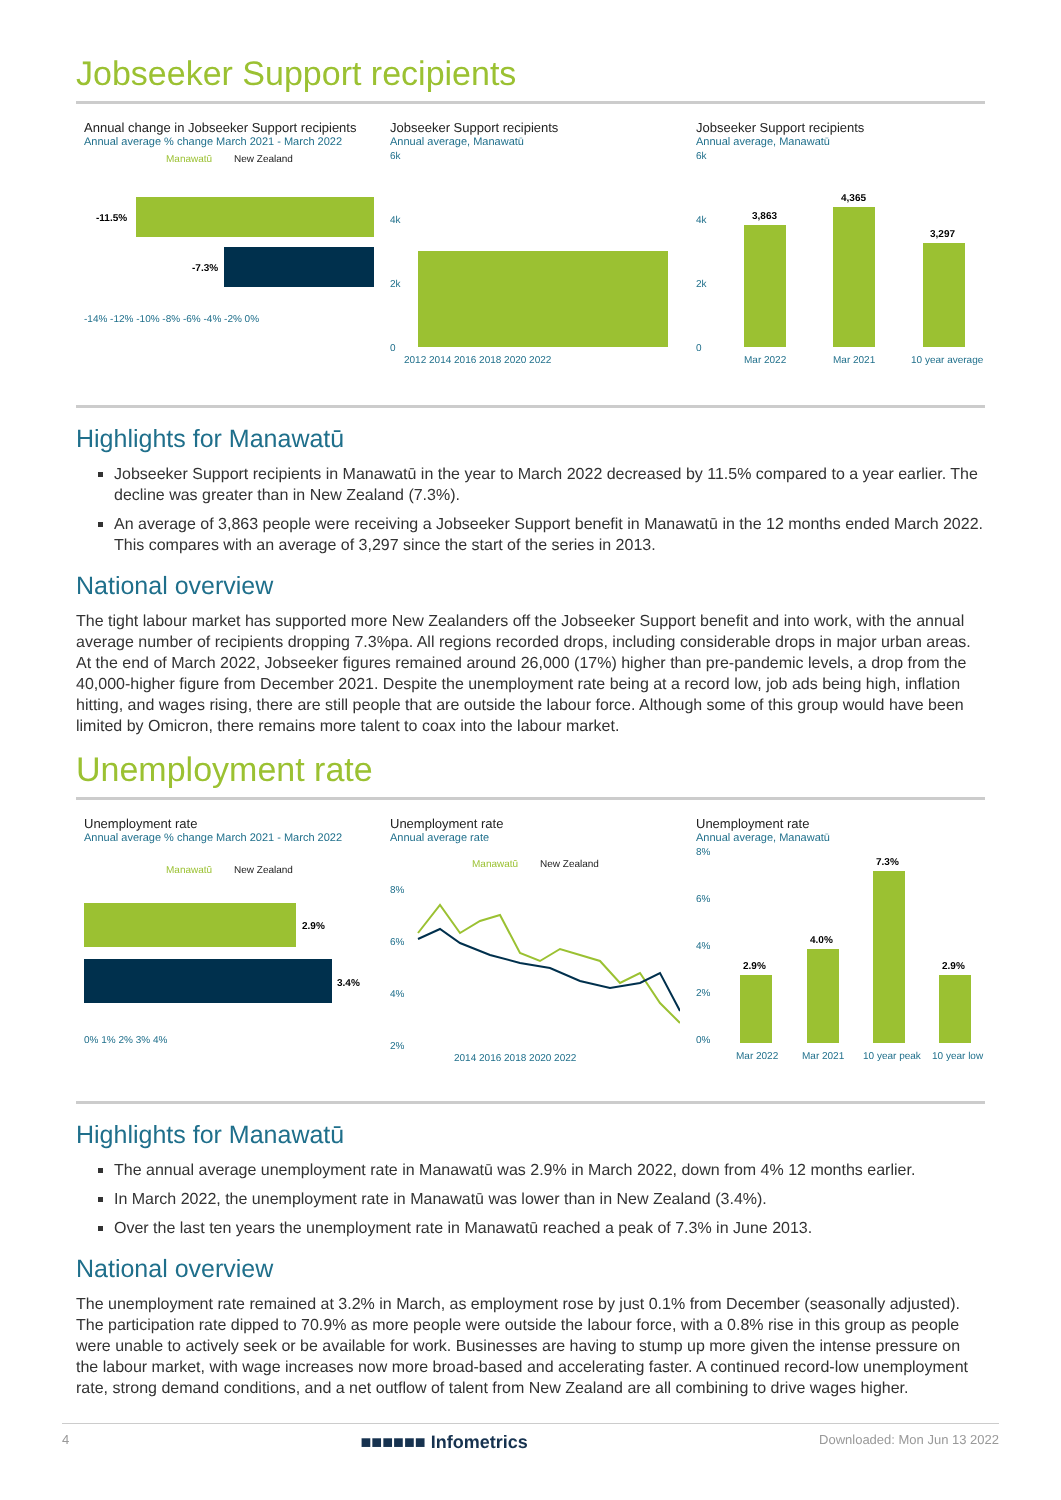Jobseeker Support recipients
Annual change in Jobseeker Support recipients
Annual average % change March 2021 - March 2022
Manawatū
New Zealand
-11.5%
-7.3%
-14% -12% -10% -8% -6% -4% -2% 0%
Jobseeker Support recipients
Annual average, Manawatū
6k
4k
2k
0
2012 2014 2016 2018 2020 2022
Jobseeker Support recipients
Annual average, Manawatū
6k
4k
2k
0
3,863
4,365
3,297
Mar 2022
Mar 2021
10 year average
Highlights for Manawatū
Jobseeker Support recipients in Manawatū in the year to March 2022 decreased by 11.5% compared to a year earlier. The decline was greater than in New Zealand (7.3%).
An average of 3,863 people were receiving a Jobseeker Support benefit in Manawatū in the 12 months ended March 2022. This compares with an average of 3,297 since the start of the series in 2013.
National overview
The tight labour market has supported more New Zealanders off the Jobseeker Support benefit and into work, with the annual average number of recipients dropping 7.3%pa. All regions recorded drops, including considerable drops in major urban areas. At the end of March 2022, Jobseeker figures remained around 26,000 (17%) higher than pre-pandemic levels, a drop from the 40,000-higher figure from December 2021. Despite the unemployment rate being at a record low, job ads being high, inflation hitting, and wages rising, there are still people that are outside the labour force. Although some of this group would have been limited by Omicron, there remains more talent to coax into the labour market.
Unemployment rate
Unemployment rate
Annual average % change March 2021 - March 2022
Manawatū
New Zealand
2.9%
3.4%
0% 1% 2% 3% 4%
Unemployment rate
Annual average rate
Manawatū
New Zealand
8%
6%
4%
2%
2014 2016 2018 2020 2022
Unemployment rate
Annual average, Manawatū
8%
6%
4%
2%
0%
2.9%
4.0%
7.3%
2.9%
Mar 2022
Mar 2021
10 year peak
10 year low
Highlights for Manawatū
The annual average unemployment rate in Manawatū was 2.9% in March 2022, down from 4% 12 months earlier.
In March 2022, the unemployment rate in Manawatū was lower than in New Zealand (3.4%).
Over the last ten years the unemployment rate in Manawatū reached a peak of 7.3% in June 2013.
National overview
The unemployment rate remained at 3.2% in March, as employment rose by just 0.1% from December (seasonally adjusted). The participation rate dipped to 70.9% as more people were outside the labour force, with a 0.8% rise in this group as people were unable to actively seek or be available for work. Businesses are having to stump up more given the intense pressure on the labour market, with wage increases now more broad-based and accelerating faster. A continued record-low unemployment rate, strong demand conditions, and a net outflow of talent from New Zealand are all combining to drive wages higher.
4 ■■■■■■ Infometrics Downloaded: Mon Jun 13 2022